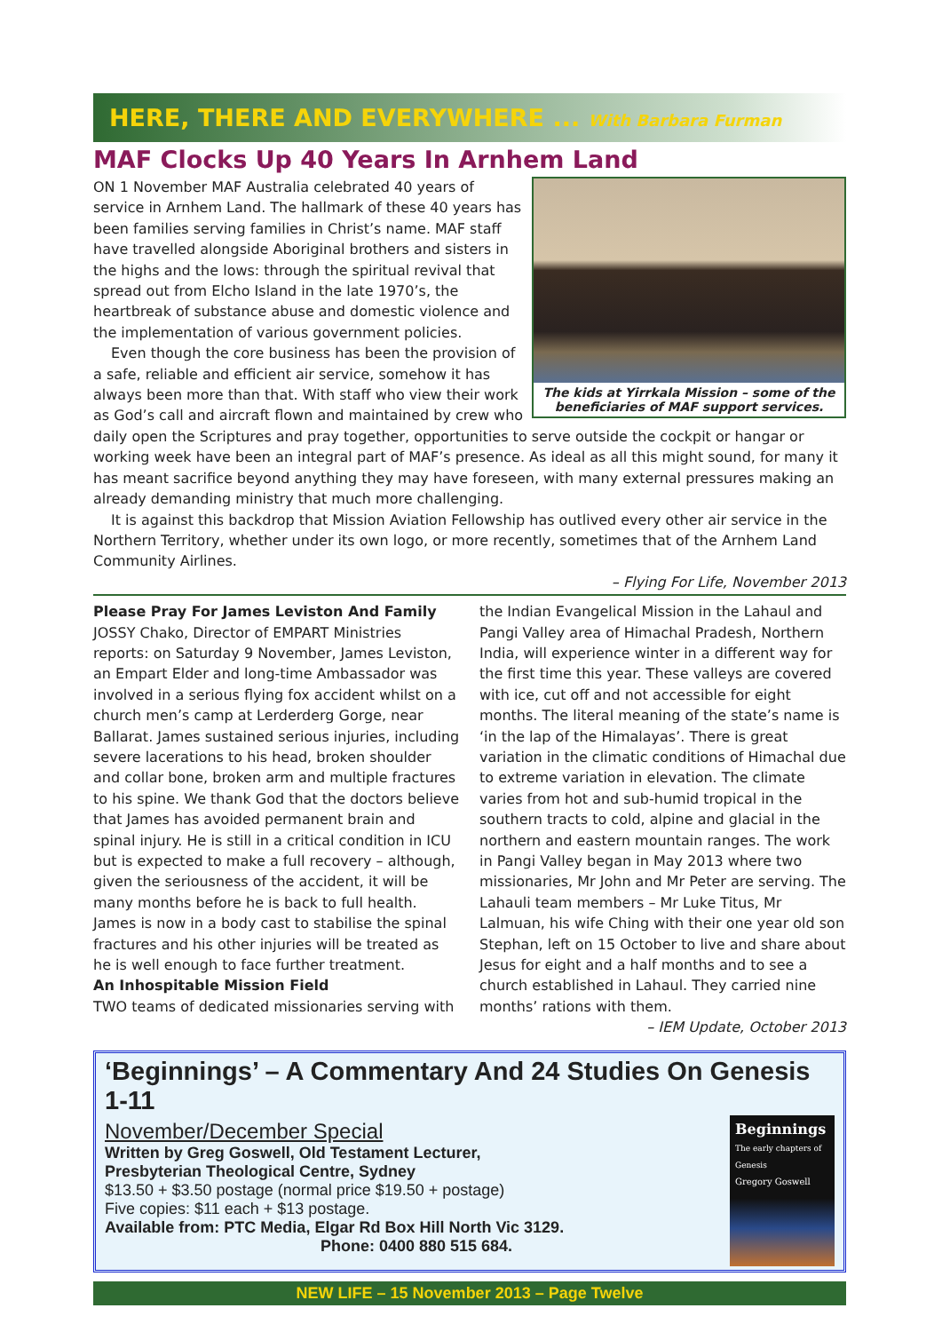HERE, THERE AND EVERYWHERE ... With Barbara Furman
MAF Clocks Up 40 Years In Arnhem Land
The kids at Yirrkala Mission – some of the beneficiaries of MAF support services.
ON 1 November MAF Australia celebrated 40 years of service in Arnhem Land. The hallmark of these 40 years has been families serving families in Christ’s name. MAF staff have travelled alongside Aboriginal brothers and sisters in the highs and the lows: through the spiritual revival that spread out from Elcho Island in the late 1970’s, the heartbreak of substance abuse and domestic violence and the implementation of various government policies.
Even though the core business has been the provision of a safe, reliable and efficient air service, somehow it has always been more than that. With staff who view their work as God’s call and aircraft flown and maintained by crew who daily open the Scriptures and pray together, opportunities to serve outside the cockpit or hangar or working week have been an integral part of MAF’s presence. As ideal as all this might sound, for many it has meant sacrifice beyond anything they may have foreseen, with many external pressures making an already demanding ministry that much more challenging.
It is against this backdrop that Mission Aviation Fellowship has outlived every other air service in the Northern Territory, whether under its own logo, or more recently, sometimes that of the Arnhem Land Community Airlines.
– Flying For Life, November 2013
Please Pray For James Leviston And Family
JOSSY Chako, Director of EMPART Ministries reports: on Saturday 9 November, James Leviston, an Empart Elder and long-time Ambassador was involved in a serious flying fox accident whilst on a church men’s camp at Lerderderg Gorge, near Ballarat. James sustained serious injuries, including severe lacerations to his head, broken shoulder and collar bone, broken arm and multiple fractures to his spine. We thank God that the doctors believe that James has avoided permanent brain and spinal injury. He is still in a critical condition in ICU but is expected to make a full recovery – although, given the seriousness of the accident, it will be many months before he is back to full health. James is now in a body cast to stabilise the spinal fractures and his other injuries will be treated as he is well enough to face further treatment.
An Inhospitable Mission Field
TWO teams of dedicated missionaries serving with
the Indian Evangelical Mission in the Lahaul and Pangi Valley area of Himachal Pradesh, Northern India, will experience winter in a different way for the first time this year. These valleys are covered with ice, cut off and not accessible for eight months. The literal meaning of the state’s name is ‘in the lap of the Himalayas’. There is great variation in the climatic conditions of Himachal due to extreme variation in elevation. The climate varies from hot and sub-humid tropical in the southern tracts to cold, alpine and glacial in the northern and eastern mountain ranges. The work in Pangi Valley began in May 2013 where two missionaries, Mr John and Mr Peter are serving. The Lahauli team members – Mr Luke Titus, Mr Lalmuan, his wife Ching with their one year old son Stephan, left on 15 October to live and share about Jesus for eight and a half months and to see a church established in Lahaul. They carried nine months’ rations with them.
– IEM Update, October 2013
‘Beginnings’ – A Commentary And 24 Studies On Genesis 1-11
Beginnings
The early chapters of Genesis
Gregory Goswell
November/December Special
Written by Greg Goswell, Old Testament Lecturer,
Presbyterian Theological Centre, Sydney
$13.50 + $3.50 postage (normal price $19.50 + postage)
Five copies: $11 each + $13 postage.
Available from: PTC Media, Elgar Rd Box Hill North Vic 3129.
Phone: 0400 880 515 684.
NEW LIFE – 15 November 2013 – Page Twelve